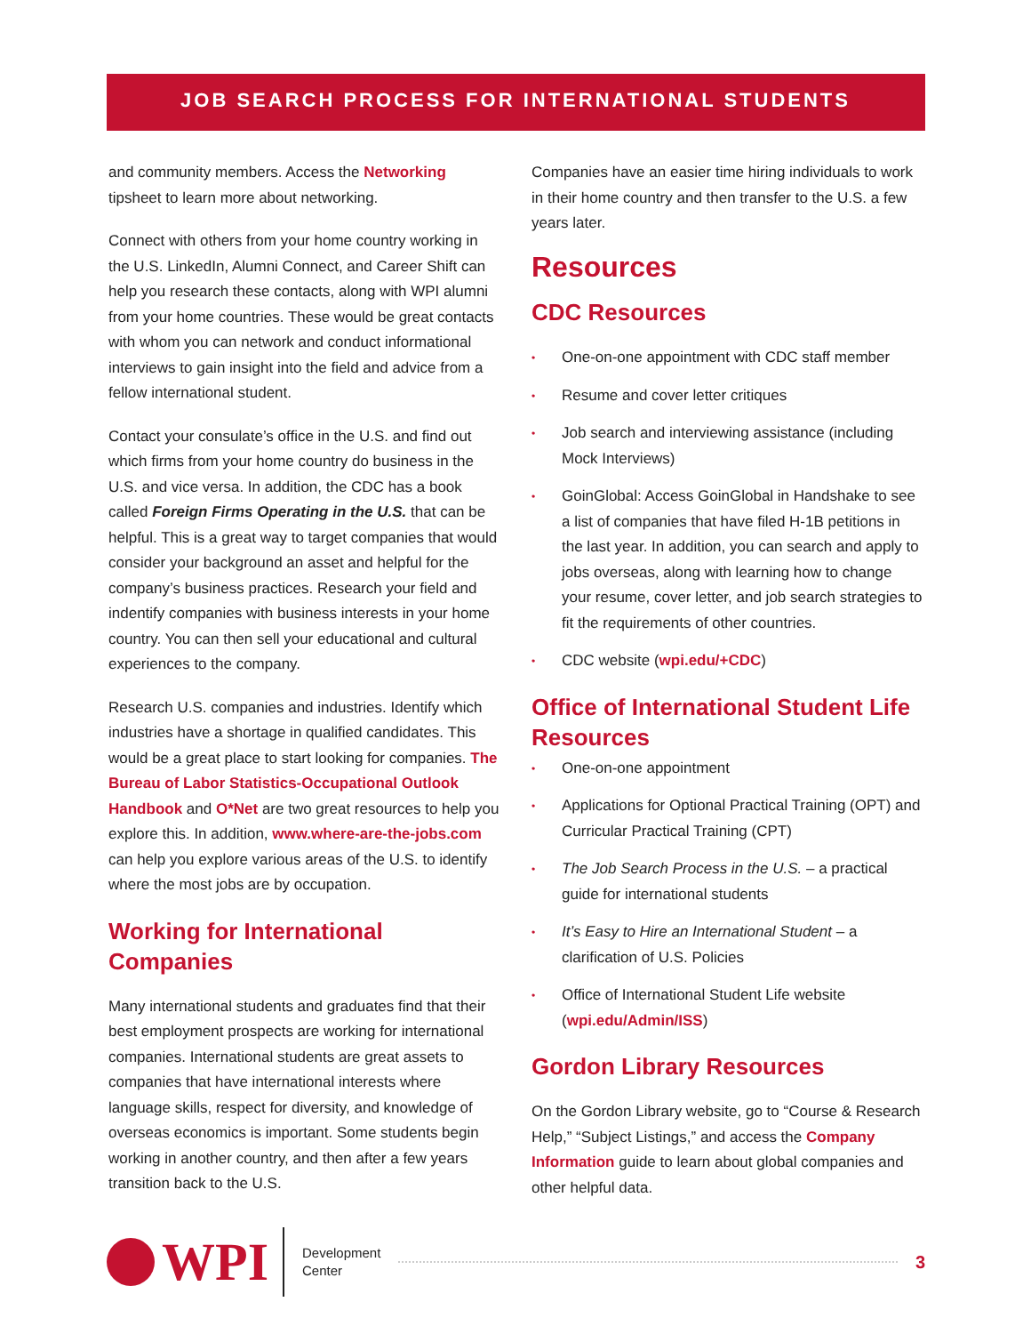JOB SEARCH PROCESS FOR INTERNATIONAL STUDENTS
and community members. Access the Networking tipsheet to learn more about networking.
Connect with others from your home country working in the U.S. LinkedIn, Alumni Connect, and Career Shift can help you research these contacts, along with WPI alumni from your home countries. These would be great contacts with whom you can network and conduct informational interviews to gain insight into the field and advice from a fellow international student.
Contact your consulate’s office in the U.S. and find out which firms from your home country do business in the U.S. and vice versa. In addition, the CDC has a book called Foreign Firms Operating in the U.S. that can be helpful. This is a great way to target companies that would consider your background an asset and helpful for the company’s business practices. Research your field and indentify companies with business interests in your home country. You can then sell your educational and cultural experiences to the company.
Research U.S. companies and industries. Identify which industries have a shortage in qualified candidates. This would be a great place to start looking for companies. The Bureau of Labor Statistics-Occupational Outlook Handbook and O*Net are two great resources to help you explore this. In addition, www.where-are-the-jobs.com can help you explore various areas of the U.S. to identify where the most jobs are by occupation.
Working for International Companies
Many international students and graduates find that their best employment prospects are working for international companies. International students are great assets to companies that have international interests where language skills, respect for diversity, and knowledge of overseas economics is important. Some students begin working in another country, and then after a few years transition back to the U.S.
Companies have an easier time hiring individuals to work in their home country and then transfer to the U.S. a few years later.
Resources
CDC Resources
• One-on-one appointment with CDC staff member
• Resume and cover letter critiques
• Job search and interviewing assistance (including Mock Interviews)
• GoinGlobal: Access GoinGlobal in Handshake to see a list of companies that have filed H-1B petitions in the last year. In addition, you can search and apply to jobs overseas, along with learning how to change your resume, cover letter, and job search strategies to fit the requirements of other countries.
• CDC website (wpi.edu/+CDC)
Office of International Student Life Resources
• One-on-one appointment
• Applications for Optional Practical Training (OPT) and Curricular Practical Training (CPT)
• The Job Search Process in the U.S. – a practical guide for international students
• It’s Easy to Hire an International Student – a clarification of U.S. Policies
• Office of International Student Life website (wpi.edu/Admin/ISS)
Gordon Library Resources
On the Gordon Library website, go to “Course & Research Help,” “Subject Listings,” and access the Company Information guide to learn about global companies and other helpful data.
WPI
Development
Center
3